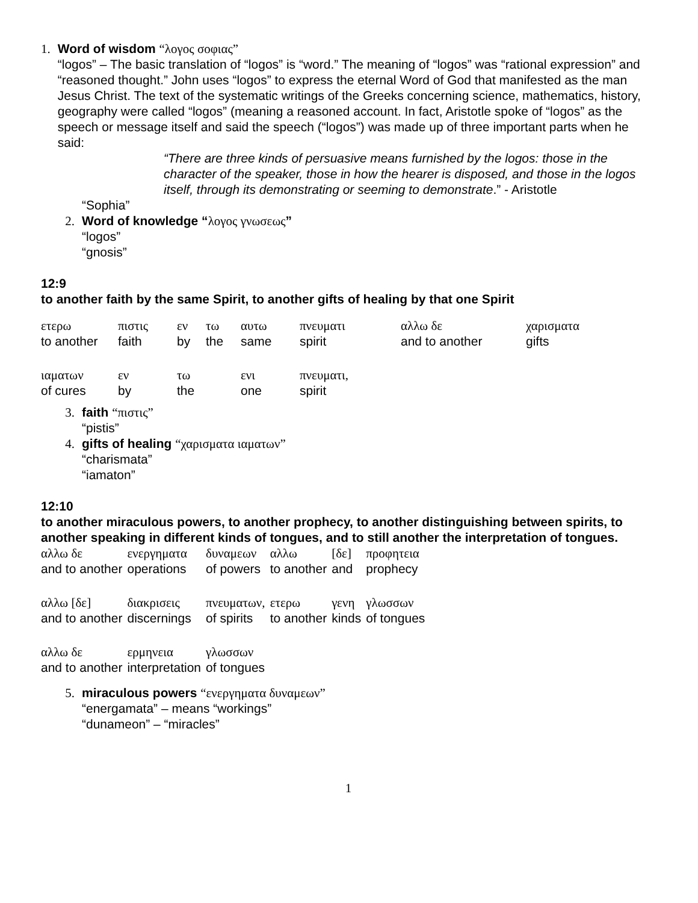1. Word of wisdom “λογος σοφιας”
“logos” – The basic translation of “logos” is “word.” The meaning of “logos” was “rational expression” and “reasoned thought.” John uses “logos” to express the eternal Word of God that manifested as the man Jesus Christ. The text of the systematic writings of the Greeks concerning science, mathematics, history, geography were called “logos” (meaning a reasoned account. In fact, Aristotle spoke of “logos” as the speech or message itself and said the speech (“logos”) was made up of three important parts when he said:
“There are three kinds of persuasive means furnished by the logos: those in the character of the speaker, those in how the hearer is disposed, and those in the logos itself, through its demonstrating or seeming to demonstrate.” - Aristotle
“Sophia”
2. Word of knowledge “λογος γνωσεως”
“logos”
“gnosis”
12:9
to another faith by the same Spirit, to another gifts of healing by that one Spirit
| ετερω | πιστις | εν | τω | αυτω | πνευματι | αλλω δε | χαρισματα |
| to another | faith | by | the | same | spirit | and to another | gifts |
| ιαματων | εν | τω | | ενι | πνευματι, | | |
| of cures | by | the | | one | spirit | | |
3. faith “πιστις”
“pistis”
4. gifts of healing “χαρισματα ιαματων”
“charismata”
“iamaton”
12:10
to another miraculous powers, to another prophecy, to another distinguishing between spirits, to another speaking in different kinds of tongues, and to still another the interpretation of tongues.
| αλλω δε | ενεργηματα | δυναμεων | αλλω | [δε] | προφητεια |
| and to another | operations | of powers | to another | and | prophecy |
| αλλω [δε] | διακρισεις | πνευματων, | ετερω | γενη | γλωσσων |
| and to another | discernings | of spirits | to another | kinds | of tongues |
| αλλω δε | ερμηνεια | γλωσσων | | | |
| and to another | interpretation | of tongues | | | |
5. miraculous powers “ενεργηματα δυναμεων”
“energamata” – means “workings”
“dunameon” – “miracles”
1